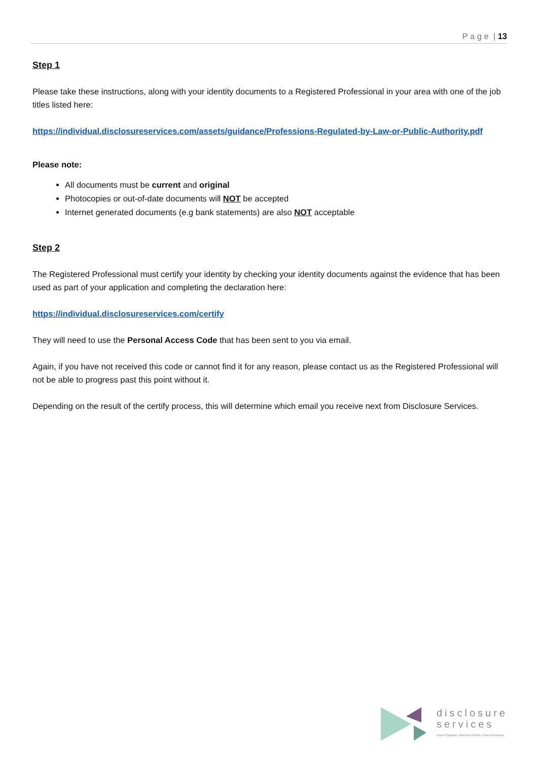P a g e | 13
Step 1
Please take these instructions, along with your identity documents to a Registered Professional in your area with one of the job titles listed here:
https://individual.disclosureservices.com/assets/guidance/Professions-Regulated-by-Law-or-Public-Authority.pdf
Please note:
All documents must be current and original
Photocopies or out-of-date documents will NOT be accepted
Internet generated documents (e.g bank statements) are also NOT acceptable
Step 2
The Registered Professional must certify your identity by checking your identity documents against the evidence that has been used as part of your application and completing the declaration here:
https://individual.disclosureservices.com/certify
They will need to use the Personal Access Code that has been sent to you via email.
Again, if you have not received this code or cannot find it for any reason, please contact us as the Registered Professional will not be able to progress past this point without it.
Depending on the result of the certify process, this will determine which email you receive next from Disclosure Services.
disclosure
services
Expert Support. Informed Clients. Clear Decisions.